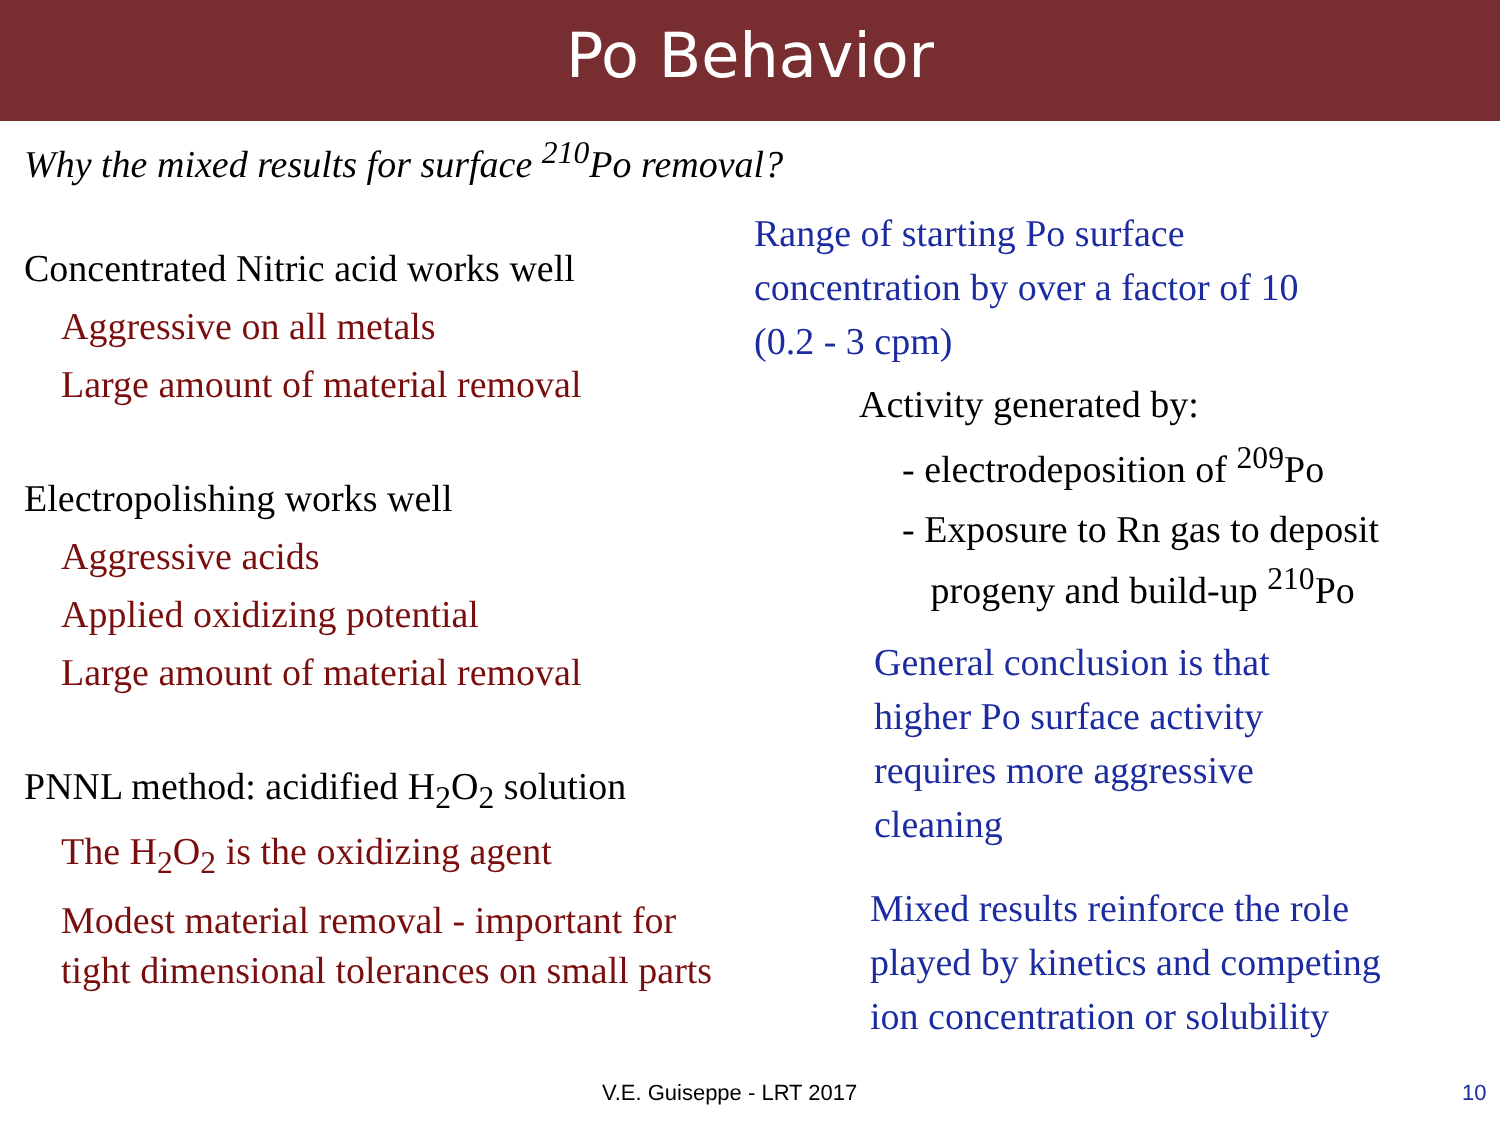Po Behavior
Why the mixed results for surface <sup>210</sup>Po removal?
Concentrated Nitric acid works well
Aggressive on all metals
Large amount of material removal
Electropolishing works well
Aggressive acids
Applied oxidizing potential
Large amount of material removal
PNNL method: acidified H<sub>2</sub>O<sub>2</sub> solution
The H<sub>2</sub>O<sub>2</sub> is the oxidizing agent
Modest material removal - important for
tight dimensional tolerances on small parts
Range of starting Po surface
concentration by over a factor of 10
(0.2 - 3 cpm)
Activity generated by:
- electrodeposition of <sup>209</sup>Po
- Exposure to Rn gas to deposit
progeny and build-up <sup>210</sup>Po
General conclusion is that
higher Po surface activity
requires more aggressive
cleaning
Mixed results reinforce the role
played by kinetics and competing
ion concentration or solubility
V.E. Guiseppe - LRT 2017 10